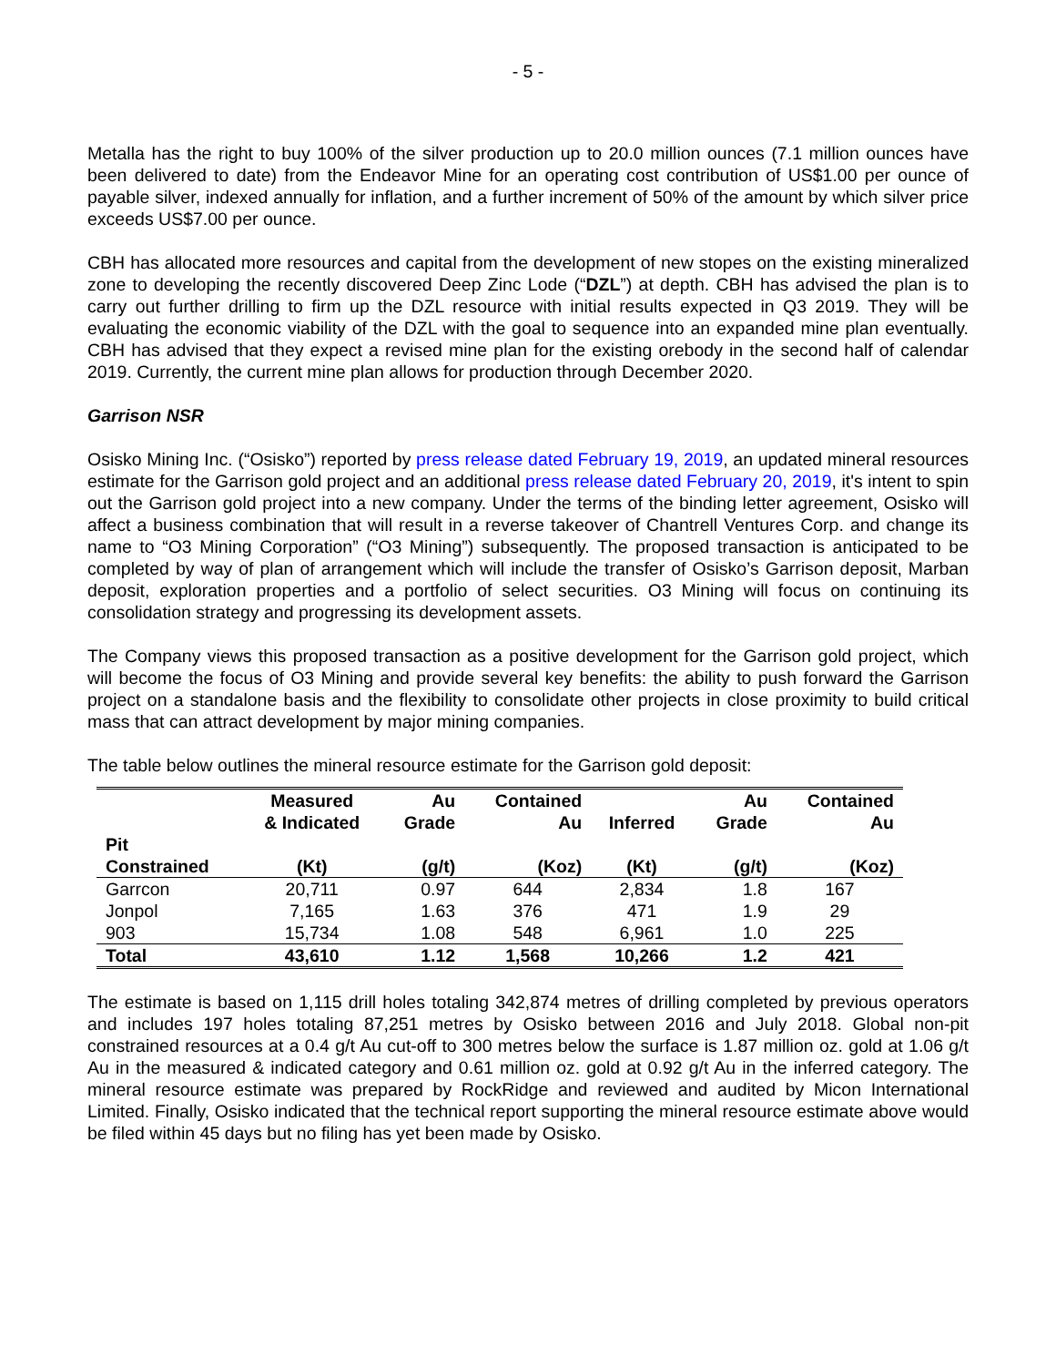- 5 -
Metalla has the right to buy 100% of the silver production up to 20.0 million ounces (7.1 million ounces have been delivered to date) from the Endeavor Mine for an operating cost contribution of US$1.00 per ounce of payable silver, indexed annually for inflation, and a further increment of 50% of the amount by which silver price exceeds US$7.00 per ounce.
CBH has allocated more resources and capital from the development of new stopes on the existing mineralized zone to developing the recently discovered Deep Zinc Lode (“DZL”) at depth. CBH has advised the plan is to carry out further drilling to firm up the DZL resource with initial results expected in Q3 2019. They will be evaluating the economic viability of the DZL with the goal to sequence into an expanded mine plan eventually. CBH has advised that they expect a revised mine plan for the existing orebody in the second half of calendar 2019. Currently, the current mine plan allows for production through December 2020.
Garrison NSR
Osisko Mining Inc. (“Osisko”) reported by press release dated February 19, 2019, an updated mineral resources estimate for the Garrison gold project and an additional press release dated February 20, 2019, it's intent to spin out the Garrison gold project into a new company. Under the terms of the binding letter agreement, Osisko will affect a business combination that will result in a reverse takeover of Chantrell Ventures Corp. and change its name to “O3 Mining Corporation” (“O3 Mining”) subsequently. The proposed transaction is anticipated to be completed by way of plan of arrangement which will include the transfer of Osisko’s Garrison deposit, Marban deposit, exploration properties and a portfolio of select securities. O3 Mining will focus on continuing its consolidation strategy and progressing its development assets.
The Company views this proposed transaction as a positive development for the Garrison gold project, which will become the focus of O3 Mining and provide several key benefits: the ability to push forward the Garrison project on a standalone basis and the flexibility to consolidate other projects in close proximity to build critical mass that can attract development by major mining companies.
The table below outlines the mineral resource estimate for the Garrison gold deposit:
| Pit Constrained | Measured & Indicated (Kt) | Au Grade (g/t) | Contained Au (Koz) | Inferred (Kt) | Au Grade (g/t) | Contained Au (Koz) |
| --- | --- | --- | --- | --- | --- | --- |
| Garrcon | 20,711 | 0.97 | 644 | 2,834 | 1.8 | 167 |
| Jonpol | 7,165 | 1.63 | 376 | 471 | 1.9 | 29 |
| 903 | 15,734 | 1.08 | 548 | 6,961 | 1.0 | 225 |
| Total | 43,610 | 1.12 | 1,568 | 10,266 | 1.2 | 421 |
The estimate is based on 1,115 drill holes totaling 342,874 metres of drilling completed by previous operators and includes 197 holes totaling 87,251 metres by Osisko between 2016 and July 2018. Global non-pit constrained resources at a 0.4 g/t Au cut-off to 300 metres below the surface is 1.87 million oz. gold at 1.06 g/t Au in the measured & indicated category and 0.61 million oz. gold at 0.92 g/t Au in the inferred category. The mineral resource estimate was prepared by RockRidge and reviewed and audited by Micon International Limited. Finally, Osisko indicated that the technical report supporting the mineral resource estimate above would be filed within 45 days but no filing has yet been made by Osisko.